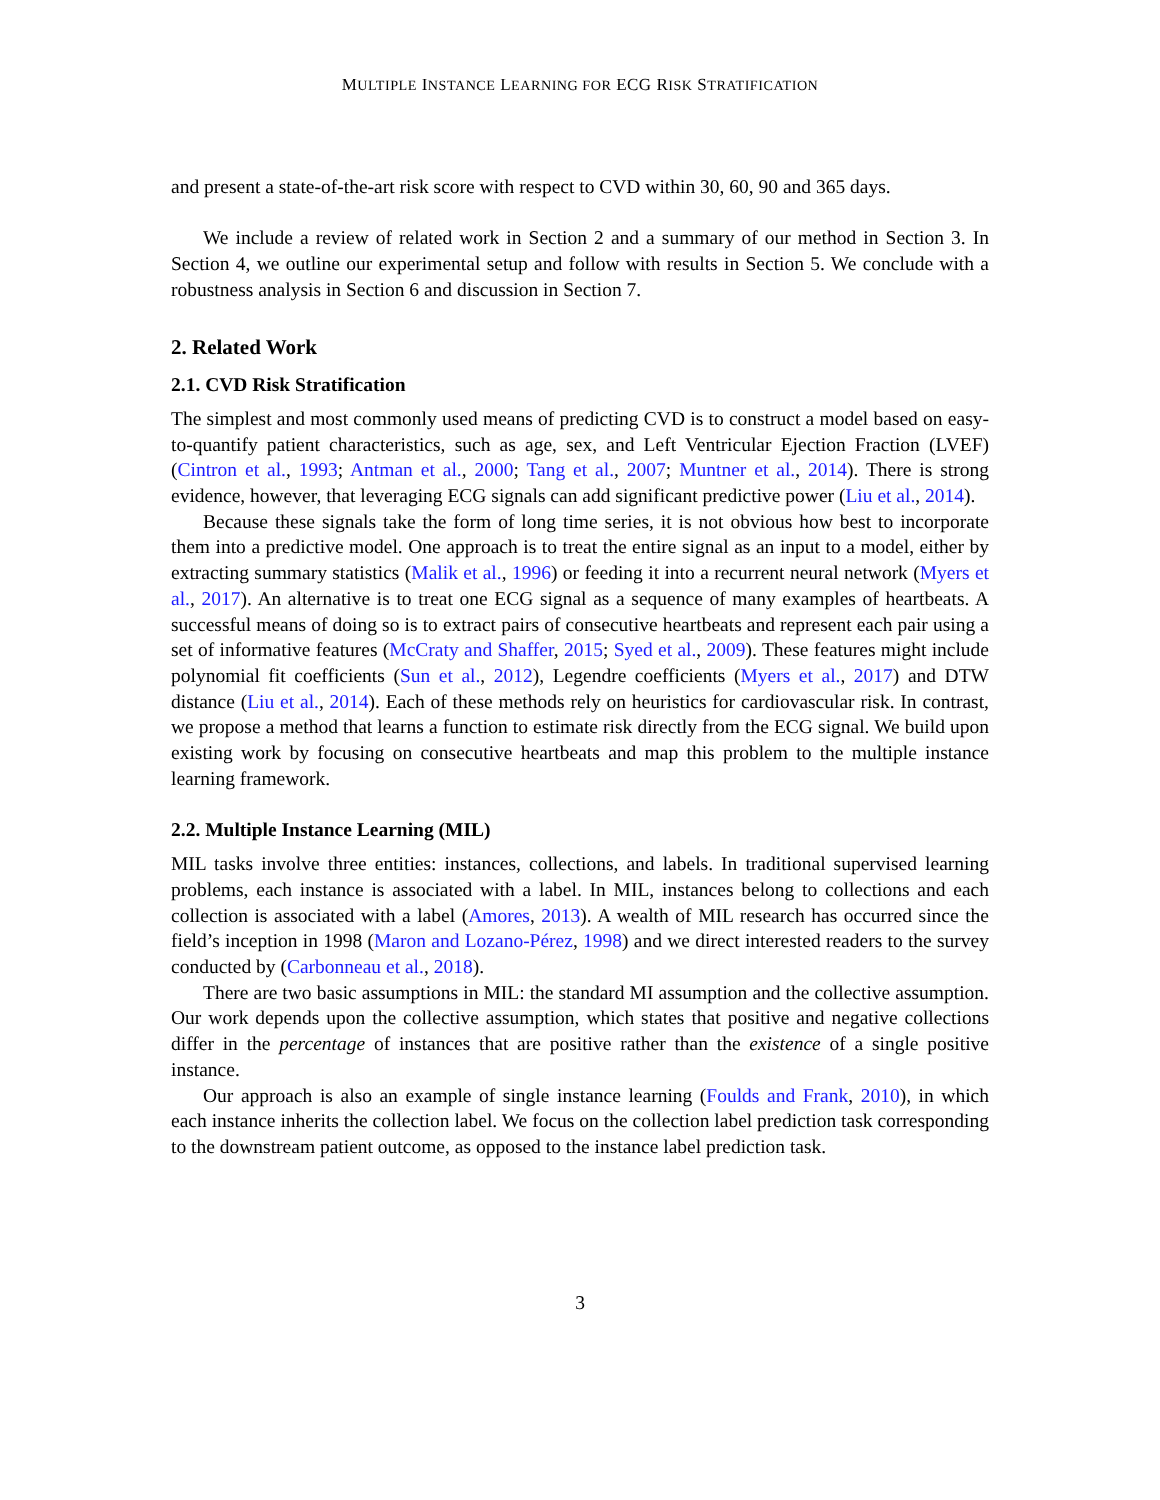MULTIPLE INSTANCE LEARNING FOR ECG RISK STRATIFICATION
and present a state-of-the-art risk score with respect to CVD within 30, 60, 90 and 365 days.
We include a review of related work in Section 2 and a summary of our method in Section 3. In Section 4, we outline our experimental setup and follow with results in Section 5. We conclude with a robustness analysis in Section 6 and discussion in Section 7.
2. Related Work
2.1. CVD Risk Stratification
The simplest and most commonly used means of predicting CVD is to construct a model based on easy-to-quantify patient characteristics, such as age, sex, and Left Ventricular Ejection Fraction (LVEF) (Cintron et al., 1993; Antman et al., 2000; Tang et al., 2007; Muntner et al., 2014). There is strong evidence, however, that leveraging ECG signals can add significant predictive power (Liu et al., 2014).
Because these signals take the form of long time series, it is not obvious how best to incorporate them into a predictive model. One approach is to treat the entire signal as an input to a model, either by extracting summary statistics (Malik et al., 1996) or feeding it into a recurrent neural network (Myers et al., 2017). An alternative is to treat one ECG signal as a sequence of many examples of heartbeats. A successful means of doing so is to extract pairs of consecutive heartbeats and represent each pair using a set of informative features (McCraty and Shaffer, 2015; Syed et al., 2009). These features might include polynomial fit coefficients (Sun et al., 2012), Legendre coefficients (Myers et al., 2017) and DTW distance (Liu et al., 2014). Each of these methods rely on heuristics for cardiovascular risk. In contrast, we propose a method that learns a function to estimate risk directly from the ECG signal. We build upon existing work by focusing on consecutive heartbeats and map this problem to the multiple instance learning framework.
2.2. Multiple Instance Learning (MIL)
MIL tasks involve three entities: instances, collections, and labels. In traditional supervised learning problems, each instance is associated with a label. In MIL, instances belong to collections and each collection is associated with a label (Amores, 2013). A wealth of MIL research has occurred since the field’s inception in 1998 (Maron and Lozano-Pérez, 1998) and we direct interested readers to the survey conducted by (Carbonneau et al., 2018).
There are two basic assumptions in MIL: the standard MI assumption and the collective assumption. Our work depends upon the collective assumption, which states that positive and negative collections differ in the percentage of instances that are positive rather than the existence of a single positive instance.
Our approach is also an example of single instance learning (Foulds and Frank, 2010), in which each instance inherits the collection label. We focus on the collection label prediction task corresponding to the downstream patient outcome, as opposed to the instance label prediction task.
3